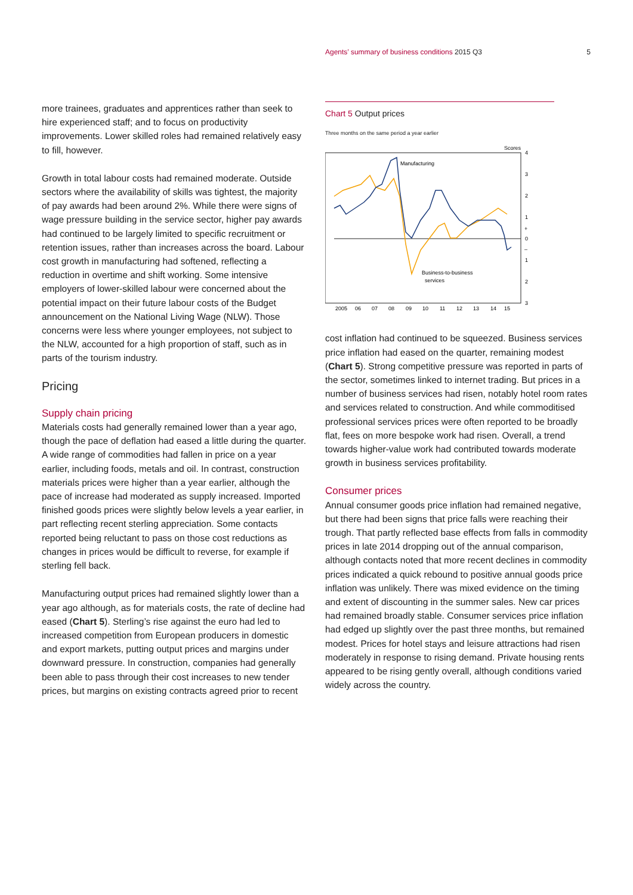Agents’ summary of business conditions 2015 Q3 5
more trainees, graduates and apprentices rather than seek to hire experienced staff; and to focus on productivity improvements. Lower skilled roles had remained relatively easy to fill, however.
Growth in total labour costs had remained moderate. Outside sectors where the availability of skills was tightest, the majority of pay awards had been around 2%. While there were signs of wage pressure building in the service sector, higher pay awards had continued to be largely limited to specific recruitment or retention issues, rather than increases across the board. Labour cost growth in manufacturing had softened, reflecting a reduction in overtime and shift working. Some intensive employers of lower-skilled labour were concerned about the potential impact on their future labour costs of the Budget announcement on the National Living Wage (NLW). Those concerns were less where younger employees, not subject to the NLW, accounted for a high proportion of staff, such as in parts of the tourism industry.
Pricing
Supply chain pricing
Materials costs had generally remained lower than a year ago, though the pace of deflation had eased a little during the quarter. A wide range of commodities had fallen in price on a year earlier, including foods, metals and oil. In contrast, construction materials prices were higher than a year earlier, although the pace of increase had moderated as supply increased. Imported finished goods prices were slightly below levels a year earlier, in part reflecting recent sterling appreciation. Some contacts reported being reluctant to pass on those cost reductions as changes in prices would be difficult to reverse, for example if sterling fell back.
Manufacturing output prices had remained slightly lower than a year ago although, as for materials costs, the rate of decline had eased (Chart 5). Sterling’s rise against the euro had led to increased competition from European producers in domestic and export markets, putting output prices and margins under downward pressure. In construction, companies had generally been able to pass through their cost increases to new tender prices, but margins on existing contracts agreed prior to recent
Chart 5 Output prices
Three months on the same period a year earlier
Scores
4
3
2
1
+
0
–
1
2
3
Manufacturing
Business-to-business
services
2005
06
07
08
09
10
11
12
13
14
15
cost inflation had continued to be squeezed. Business services price inflation had eased on the quarter, remaining modest (Chart 5). Strong competitive pressure was reported in parts of the sector, sometimes linked to internet trading. But prices in a number of business services had risen, notably hotel room rates and services related to construction. And while commoditised professional services prices were often reported to be broadly flat, fees on more bespoke work had risen. Overall, a trend towards higher-value work had contributed towards moderate growth in business services profitability.
Consumer prices
Annual consumer goods price inflation had remained negative, but there had been signs that price falls were reaching their trough. That partly reflected base effects from falls in commodity prices in late 2014 dropping out of the annual comparison, although contacts noted that more recent declines in commodity prices indicated a quick rebound to positive annual goods price inflation was unlikely. There was mixed evidence on the timing and extent of discounting in the summer sales. New car prices had remained broadly stable. Consumer services price inflation had edged up slightly over the past three months, but remained modest. Prices for hotel stays and leisure attractions had risen moderately in response to rising demand. Private housing rents appeared to be rising gently overall, although conditions varied widely across the country.